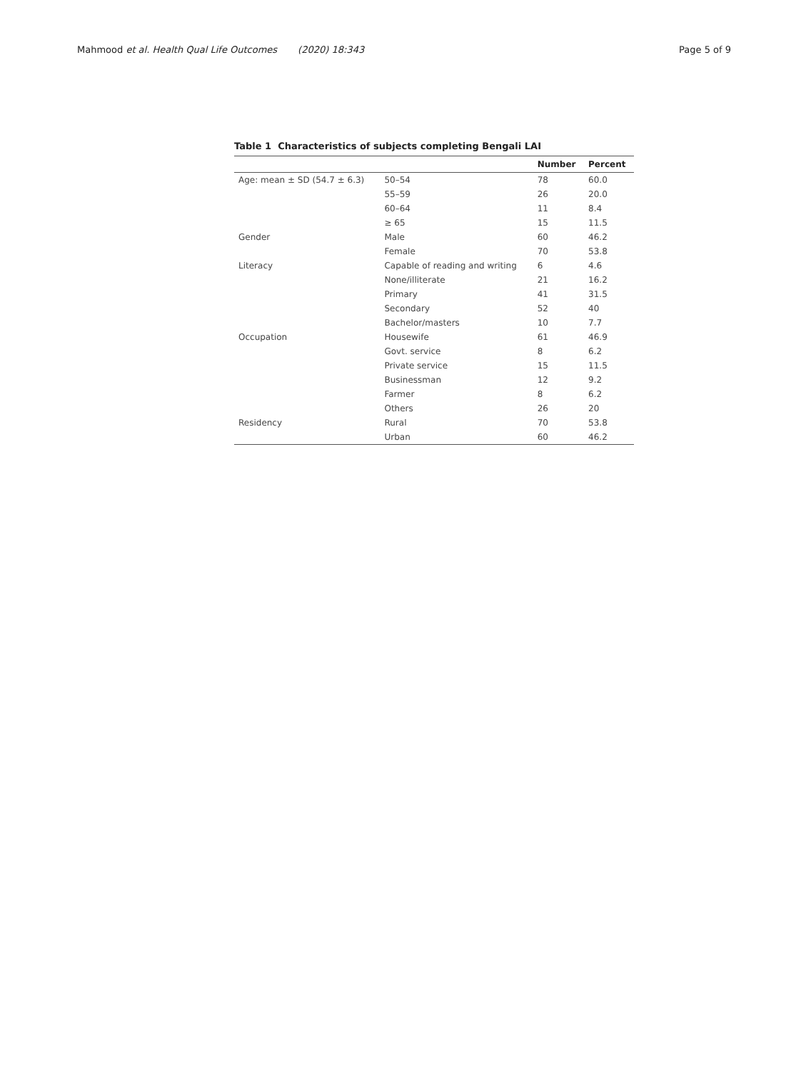Mahmood et al. Health Qual Life Outcomes (2020) 18:343 Page 5 of 9
Table 1 Characteristics of subjects completing Bengali LAI
| | | Number | Percent |
| --- | --- | --- | --- |
| Age: mean ± SD (54.7 ± 6.3) | 50–54 | 78 | 60.0 |
| | 55–59 | 26 | 20.0 |
| | 60–64 | 11 | 8.4 |
| | ≥ 65 | 15 | 11.5 |
| Gender | Male | 60 | 46.2 |
| | Female | 70 | 53.8 |
| Literacy | Capable of reading and writing | 6 | 4.6 |
| | None/illiterate | 21 | 16.2 |
| | Primary | 41 | 31.5 |
| | Secondary | 52 | 40 |
| | Bachelor/masters | 10 | 7.7 |
| Occupation | Housewife | 61 | 46.9 |
| | Govt. service | 8 | 6.2 |
| | Private service | 15 | 11.5 |
| | Businessman | 12 | 9.2 |
| | Farmer | 8 | 6.2 |
| | Others | 26 | 20 |
| Residency | Rural | 70 | 53.8 |
| | Urban | 60 | 46.2 |